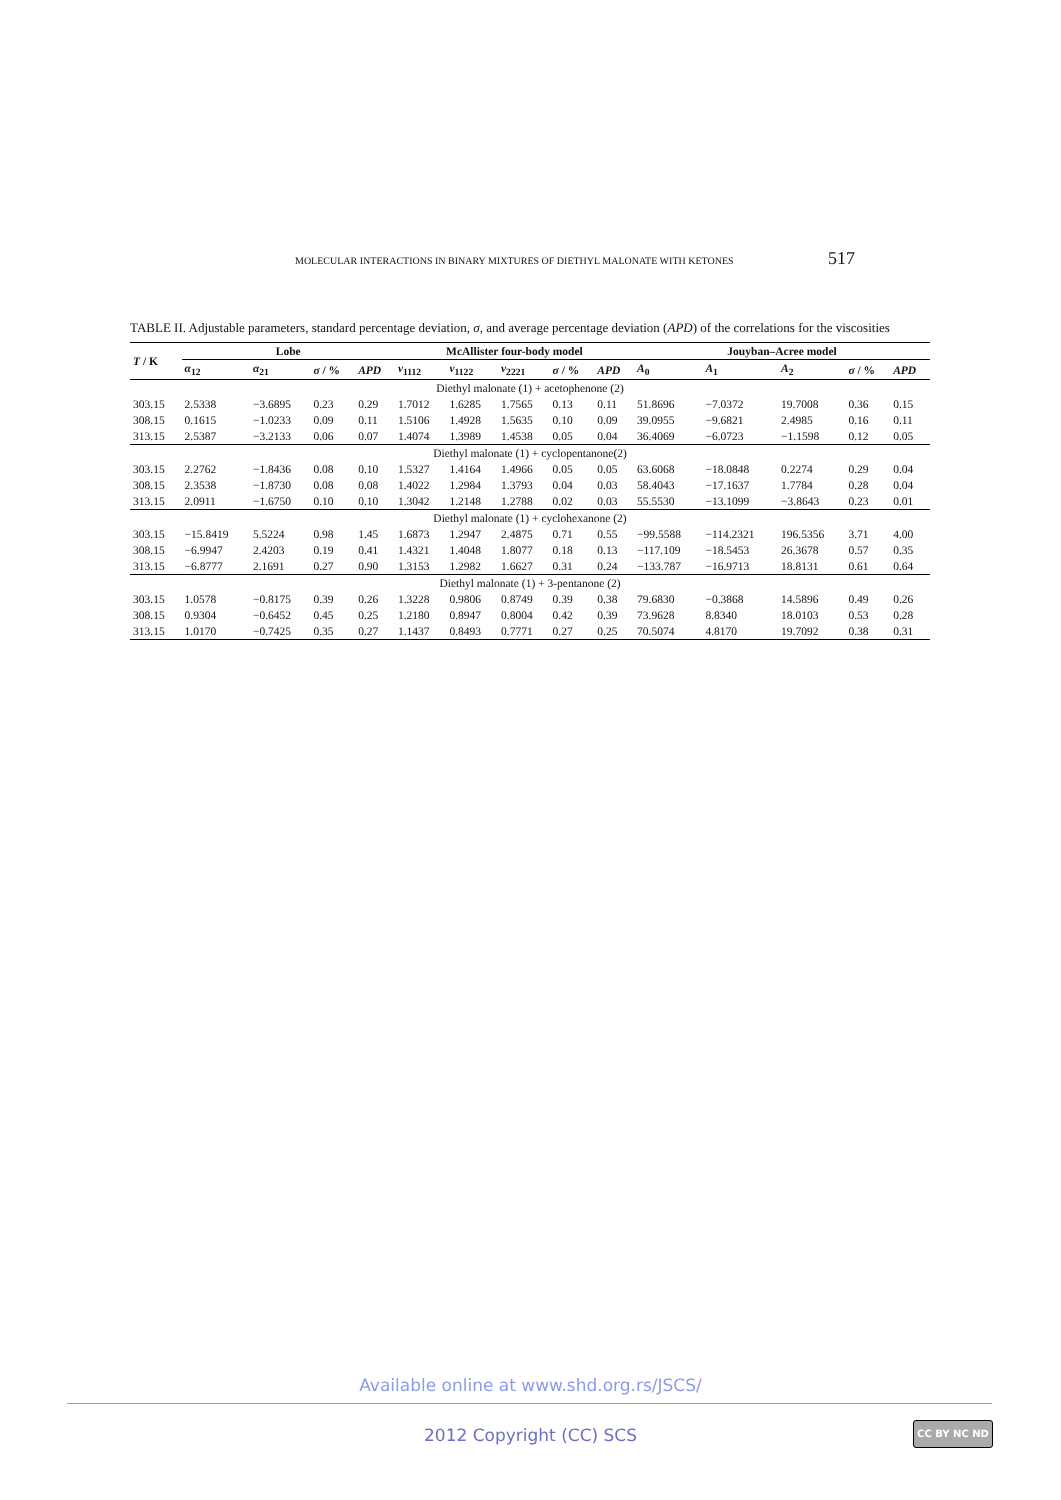MOLECULAR INTERACTIONS IN BINARY MIXTURES OF DIETHYL MALONATE WITH KETONES 517
TABLE II. Adjustable parameters, standard percentage deviation, σ, and average percentage deviation (APD) of the correlations for the viscosities
| T / K | Lobe | | | | McAllister four-body model | | | | | Jouyban–Acree model | | | | |
| --- | --- | --- | --- | --- | --- | --- | --- | --- | --- | --- | --- | --- | --- | --- |
| | α<sub>12</sub> | α<sub>21</sub> | σ / % | APD | ν<sub>1112</sub> | ν<sub>1122</sub> | ν<sub>2221</sub> | σ / % | APD | A<sub>0</sub> | A<sub>1</sub> | A<sub>2</sub> | σ / % | APD |
| Diethyl malonate (1) + acetophenone (2) | | | | | | | | | | | | | | |
| 303.15 | 2.5338 | −3.6895 | 0.23 | 0.29 | 1.7012 | 1.6285 | 1.7565 | 0.13 | 0.11 | 51.8696 | −7.0372 | 19.7008 | 0.36 | 0.15 |
| 308.15 | 0.1615 | −1.0233 | 0.09 | 0.11 | 1.5106 | 1.4928 | 1.5635 | 0.10 | 0.09 | 39.0955 | −9.6821 | 2.4985 | 0.16 | 0.11 |
| 313.15 | 2.5387 | −3.2133 | 0.06 | 0.07 | 1.4074 | 1.3989 | 1.4538 | 0.05 | 0.04 | 36.4069 | −6.0723 | −1.1598 | 0.12 | 0.05 |
| Diethyl malonate (1) + cyclopentanone(2) | | | | | | | | | | | | | | |
| 303.15 | 2.2762 | −1.8436 | 0.08 | 0.10 | 1.5327 | 1.4164 | 1.4966 | 0.05 | 0.05 | 63.6068 | −18.0848 | 0.2274 | 0.29 | 0.04 |
| 308.15 | 2.3538 | −1.8730 | 0.08 | 0.08 | 1.4022 | 1.2984 | 1.3793 | 0.04 | 0.03 | 58.4043 | −17.1637 | 1.7784 | 0.28 | 0.04 |
| 313.15 | 2.0911 | −1.6750 | 0.10 | 0.10 | 1.3042 | 1.2148 | 1.2788 | 0.02 | 0.03 | 55.5530 | −13.1099 | −3.8643 | 0.23 | 0.01 |
| Diethyl malonate (1) + cyclohexanone (2) | | | | | | | | | | | | | | |
| 303.15 | −15.8419 | 5.5224 | 0.98 | 1.45 | 1.6873 | 1.2947 | 2.4875 | 0.71 | 0.55 | −99.5588 | −114.2321 | 196.5356 | 3.71 | 4.00 |
| 308.15 | −6.9947 | 2.4203 | 0.19 | 0.41 | 1.4321 | 1.4048 | 1.8077 | 0.18 | 0.13 | −117.109 | −18.5453 | 26.3678 | 0.57 | 0.35 |
| 313.15 | −6.8777 | 2.1691 | 0.27 | 0.90 | 1.3153 | 1.2982 | 1.6627 | 0.31 | 0.24 | −133.787 | −16.9713 | 18.8131 | 0.61 | 0.64 |
| Diethyl malonate (1) + 3-pentanone (2) | | | | | | | | | | | | | | |
| 303.15 | 1.0578 | −0.8175 | 0.39 | 0.26 | 1.3228 | 0.9806 | 0.8749 | 0.39 | 0.38 | 79.6830 | −0.3868 | 14.5896 | 0.49 | 0.26 |
| 308.15 | 0.9304 | −0.6452 | 0.45 | 0.25 | 1.2180 | 0.8947 | 0.8004 | 0.42 | 0.39 | 73.9628 | 8.8340 | 18.0103 | 0.53 | 0.28 |
| 313.15 | 1.0170 | −0.7425 | 0.35 | 0.27 | 1.1437 | 0.8493 | 0.7771 | 0.27 | 0.25 | 70.5074 | 4.8170 | 19.7092 | 0.38 | 0.31 |
Available online at www.shd.org.rs/JSCS/
2012 Copyright (CC) SCS CC BY NC ND